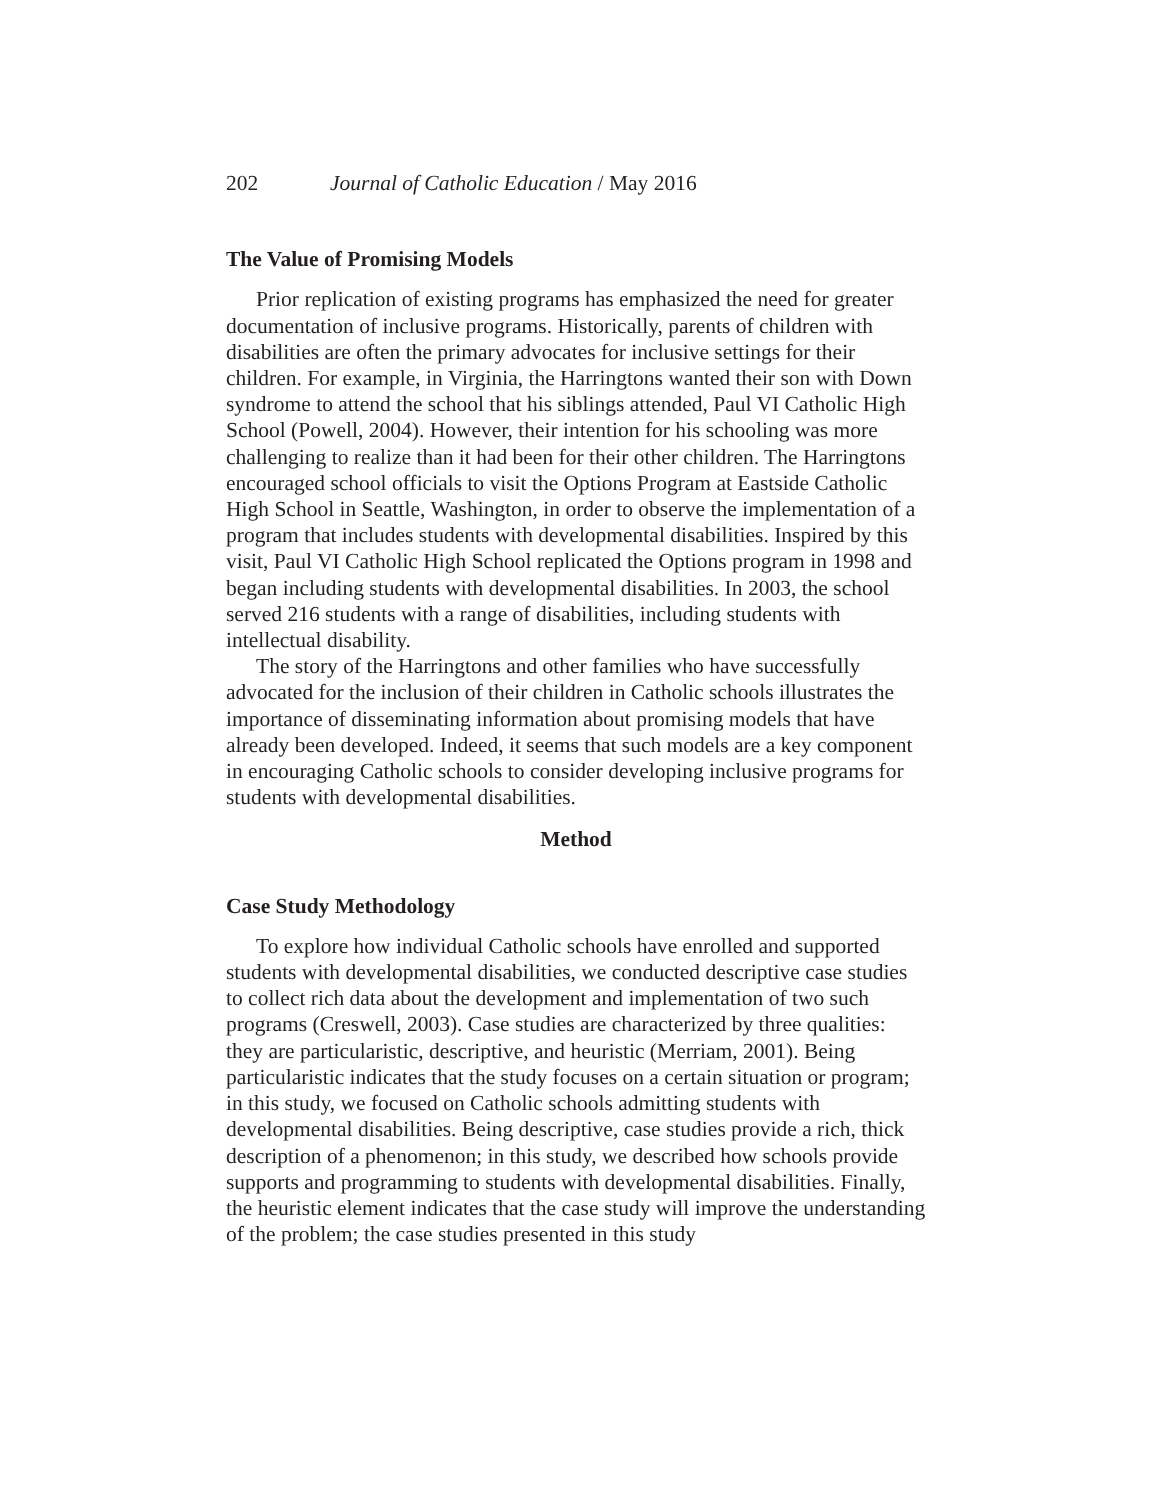202 Journal of Catholic Education / May 2016
The Value of Promising Models
Prior replication of existing programs has emphasized the need for greater documentation of inclusive programs. Historically, parents of children with disabilities are often the primary advocates for inclusive settings for their children. For example, in Virginia, the Harringtons wanted their son with Down syndrome to attend the school that his siblings attended, Paul VI Catholic High School (Powell, 2004). However, their intention for his schooling was more challenging to realize than it had been for their other children. The Harringtons encouraged school officials to visit the Options Program at Eastside Catholic High School in Seattle, Washington, in order to observe the implementation of a program that includes students with developmental disabilities. Inspired by this visit, Paul VI Catholic High School replicated the Options program in 1998 and began including students with developmental disabilities. In 2003, the school served 216 students with a range of disabilities, including students with intellectual disability.
The story of the Harringtons and other families who have successfully advocated for the inclusion of their children in Catholic schools illustrates the importance of disseminating information about promising models that have already been developed. Indeed, it seems that such models are a key component in encouraging Catholic schools to consider developing inclusive programs for students with developmental disabilities.
Method
Case Study Methodology
To explore how individual Catholic schools have enrolled and supported students with developmental disabilities, we conducted descriptive case studies to collect rich data about the development and implementation of two such programs (Creswell, 2003). Case studies are characterized by three qualities: they are particularistic, descriptive, and heuristic (Merriam, 2001). Being particularistic indicates that the study focuses on a certain situation or program; in this study, we focused on Catholic schools admitting students with developmental disabilities. Being descriptive, case studies provide a rich, thick description of a phenomenon; in this study, we described how schools provide supports and programming to students with developmental disabilities. Finally, the heuristic element indicates that the case study will improve the understanding of the problem; the case studies presented in this study